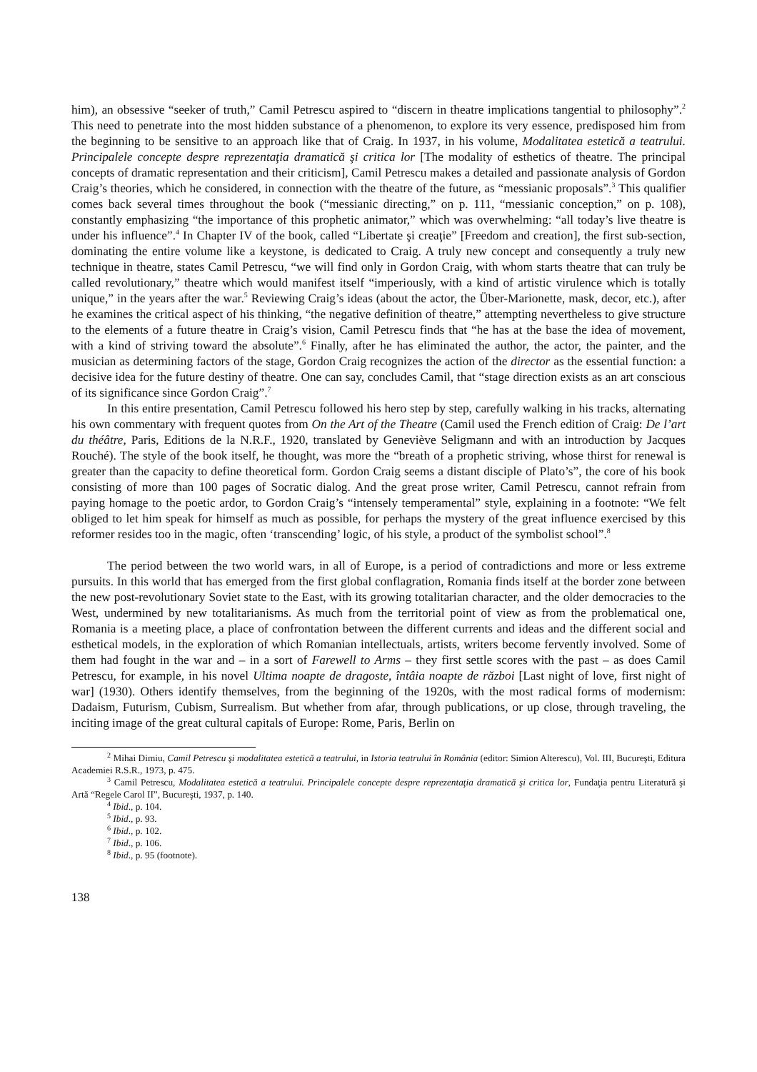him), an obsessive “seeker of truth,” Camil Petrescu aspired to “discern in theatre implications tangential to philosophy”.<sup>2</sup> This need to penetrate into the most hidden substance of a phenomenon, to explore its very essence, predisposed him from the beginning to be sensitive to an approach like that of Craig. In 1937, in his volume, Modalitatea estetică a teatrului. Principalele concepte despre reprezentaţia dramatică şi critica lor [The modality of esthetics of theatre. The principal concepts of dramatic representation and their criticism], Camil Petrescu makes a detailed and passionate analysis of Gordon Craig’s theories, which he considered, in connection with the theatre of the future, as “messianic proposals”.<sup>3</sup> This qualifier comes back several times throughout the book (“messianic directing,” on p. 111, “messianic conception,” on p. 108), constantly emphasizing “the importance of this prophetic animator,” which was overwhelming: “all today’s live theatre is under his influence”.<sup>4</sup> In Chapter IV of the book, called “Libertate şi creaţie” [Freedom and creation], the first sub-section, dominating the entire volume like a keystone, is dedicated to Craig. A truly new concept and consequently a truly new technique in theatre, states Camil Petrescu, “we will find only in Gordon Craig, with whom starts theatre that can truly be called revolutionary,” theatre which would manifest itself “imperiously, with a kind of artistic virulence which is totally unique,” in the years after the war.<sup>5</sup> Reviewing Craig’s ideas (about the actor, the Über-Marionette, mask, decor, etc.), after he examines the critical aspect of his thinking, “the negative definition of theatre,” attempting nevertheless to give structure to the elements of a future theatre in Craig’s vision, Camil Petrescu finds that “he has at the base the idea of movement, with a kind of striving toward the absolute”.<sup>6</sup> Finally, after he has eliminated the author, the actor, the painter, and the musician as determining factors of the stage, Gordon Craig recognizes the action of the director as the essential function: a decisive idea for the future destiny of theatre. One can say, concludes Camil, that “stage direction exists as an art conscious of its significance since Gordon Craig”.<sup>7</sup>
In this entire presentation, Camil Petrescu followed his hero step by step, carefully walking in his tracks, alternating his own commentary with frequent quotes from On the Art of the Theatre (Camil used the French edition of Craig: De l’art du théâtre, Paris, Editions de la N.R.F., 1920, translated by Geneviève Seligmann and with an introduction by Jacques Rouché). The style of the book itself, he thought, was more the “breath of a prophetic striving, whose thirst for renewal is greater than the capacity to define theoretical form. Gordon Craig seems a distant disciple of Plato’s”, the core of his book consisting of more than 100 pages of Socratic dialog. And the great prose writer, Camil Petrescu, cannot refrain from paying homage to the poetic ardor, to Gordon Craig’s “intensely temperamental” style, explaining in a footnote: “We felt obliged to let him speak for himself as much as possible, for perhaps the mystery of the great influence exercised by this reformer resides too in the magic, often ‘transcending’ logic, of his style, a product of the symbolist school”.<sup>8</sup>
The period between the two world wars, in all of Europe, is a period of contradictions and more or less extreme pursuits. In this world that has emerged from the first global conflagration, Romania finds itself at the border zone between the new post-revolutionary Soviet state to the East, with its growing totalitarian character, and the older democracies to the West, undermined by new totalitarianisms. As much from the territorial point of view as from the problematical one, Romania is a meeting place, a place of confrontation between the different currents and ideas and the different social and esthetical models, in the exploration of which Romanian intellectuals, artists, writers become fervently involved. Some of them had fought in the war and – in a sort of Farewell to Arms – they first settle scores with the past – as does Camil Petrescu, for example, in his novel Ultima noapte de dragoste, întâia noapte de război [Last night of love, first night of war] (1930). Others identify themselves, from the beginning of the 1920s, with the most radical forms of modernism: Dadaism, Futurism, Cubism, Surrealism. But whether from afar, through publications, or up close, through traveling, the inciting image of the great cultural capitals of Europe: Rome, Paris, Berlin on
<sup>2</sup> Mihai Dimiu, Camil Petrescu şi modalitatea estetică a teatrului, in Istoria teatrului în România (editor: Simion Alterescu), Vol. III, Bucureşti, Editura Academiei R.S.R., 1973, p. 475.
<sup>3</sup> Camil Petrescu, Modalitatea estetică a teatrului. Principalele concepte despre reprezentaţia dramatică şi critica lor, Fundaţia pentru Literatură şi Artă “Regele Carol II”, Bucureşti, 1937, p. 140.
<sup>4</sup> Ibid., p. 104.
<sup>5</sup> Ibid., p. 93.
<sup>6</sup> Ibid., p. 102.
<sup>7</sup> Ibid., p. 106.
<sup>8</sup> Ibid., p. 95 (footnote).
138